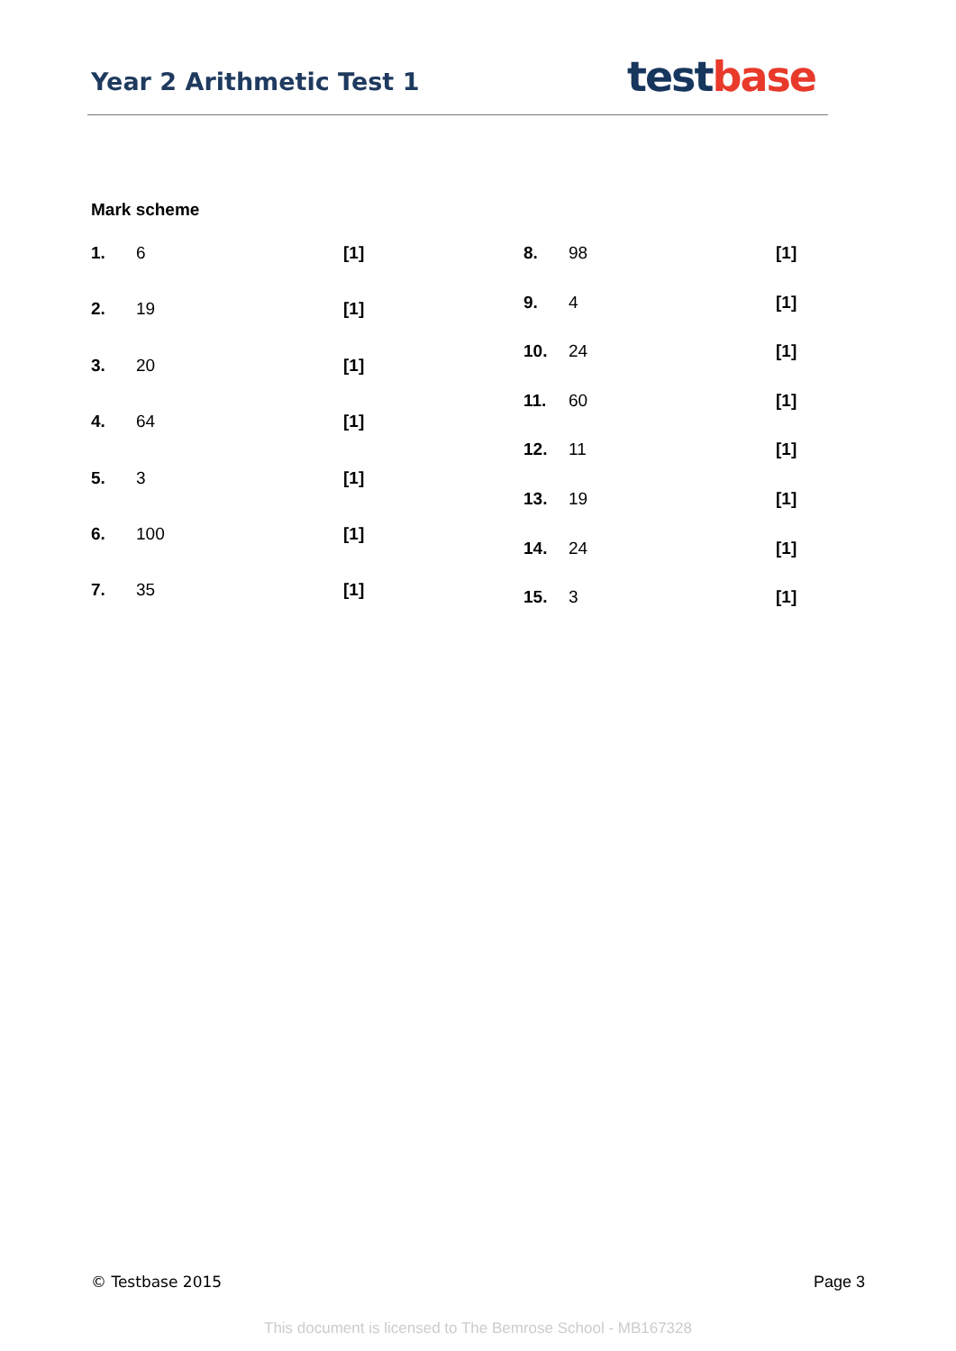Year 2 Arithmetic Test 1
test base
Mark scheme
| 1. | 6 | [1] |
| 2. | 19 | [1] |
| 3. | 20 | [1] |
| 4. | 64 | [1] |
| 5. | 3 | [1] |
| 6. | 100 | [1] |
| 7. | 35 | [1] |
| 8. | 98 | [1] |
| 9. | 4 | [1] |
| 10. | 24 | [1] |
| 11. | 60 | [1] |
| 12. | 11 | [1] |
| 13. | 19 | [1] |
| 14. | 24 | [1] |
| 15. | 3 | [1] |
© Testbase 2015 Page 3
This document is licensed to The Bemrose School - MB167328